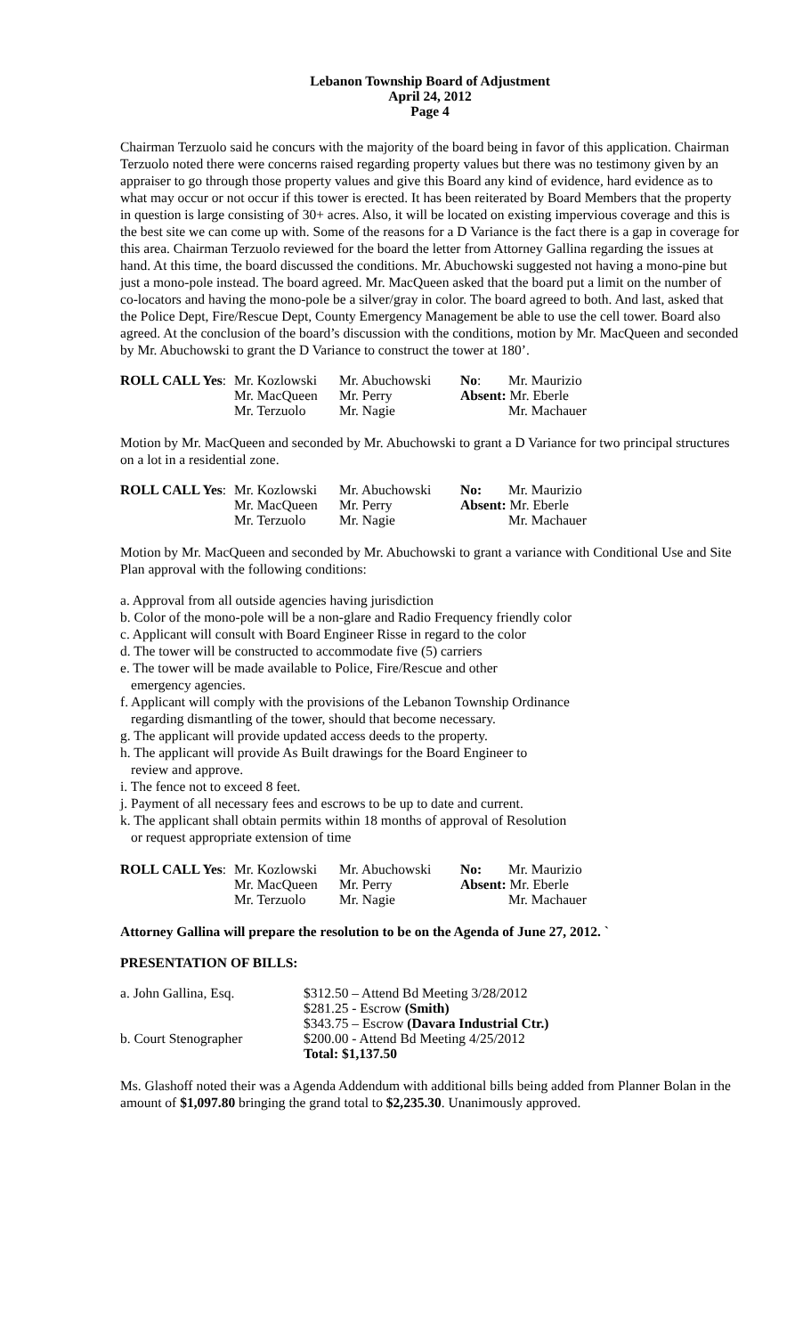Lebanon Township Board of Adjustment
April 24, 2012
Page 4
Chairman Terzuolo said he concurs with the majority of the board being in favor of this application. Chairman Terzuolo noted there were concerns raised regarding property values but there was no testimony given by an appraiser to go through those property values and give this Board any kind of evidence, hard evidence as to what may occur or not occur if this tower is erected. It has been reiterated by Board Members that the property in question is large consisting of 30+ acres. Also, it will be located on existing impervious coverage and this is the best site we can come up with. Some of the reasons for a D Variance is the fact there is a gap in coverage for this area. Chairman Terzuolo reviewed for the board the letter from Attorney Gallina regarding the issues at hand. At this time, the board discussed the conditions. Mr. Abuchowski suggested not having a mono-pine but just a mono-pole instead. The board agreed. Mr. MacQueen asked that the board put a limit on the number of co-locators and having the mono-pole be a silver/gray in color. The board agreed to both. And last, asked that the Police Dept, Fire/Rescue Dept, County Emergency Management be able to use the cell tower. Board also agreed. At the conclusion of the board’s discussion with the conditions, motion by Mr. MacQueen and seconded by Mr. Abuchowski to grant the D Variance to construct the tower at 180’.
| ROLL CALL Yes : | Mr. Kozlowski | Mr. Abuchowski | No : | Mr. Maurizio |
| | Mr. MacQueen | Mr. Perry | Absent: Mr. Eberle | |
| | Mr. Terzuolo | Mr. Nagie | | Mr. Machauer |
Motion by Mr. MacQueen and seconded by Mr. Abuchowski to grant a D Variance for two principal structures on a lot in a residential zone.
| ROLL CALL Yes : | Mr. Kozlowski | Mr. Abuchowski | No: | Mr. Maurizio |
| | Mr. MacQueen | Mr. Perry | Absent: Mr. Eberle | |
| | Mr. Terzuolo | Mr. Nagie | | Mr. Machauer |
Motion by Mr. MacQueen and seconded by Mr. Abuchowski to grant a variance with Conditional Use and Site Plan approval with the following conditions:
a. Approval from all outside agencies having jurisdiction
b. Color of the mono-pole will be a non-glare and Radio Frequency friendly color
c. Applicant will consult with Board Engineer Risse in regard to the color
d. The tower will be constructed to accommodate five (5) carriers
e. The tower will be made available to Police, Fire/Rescue and other
emergency agencies.
f. Applicant will comply with the provisions of the Lebanon Township Ordinance
regarding dismantling of the tower, should that become necessary.
g. The applicant will provide updated access deeds to the property.
h. The applicant will provide As Built drawings for the Board Engineer to
review and approve.
i. The fence not to exceed 8 feet.
j. Payment of all necessary fees and escrows to be up to date and current.
k. The applicant shall obtain permits within 18 months of approval of Resolution
or request appropriate extension of time
| ROLL CALL Yes : | Mr. Kozlowski | Mr. Abuchowski | No: | Mr. Maurizio |
| | Mr. MacQueen | Mr. Perry | Absent: Mr. Eberle | |
| | Mr. Terzuolo | Mr. Nagie | | Mr. Machauer |
Attorney Gallina will prepare the resolution to be on the Agenda of June 27, 2012. `
PRESENTATION OF BILLS:
| a. John Gallina, Esq. | $312.50 – Attend Bd Meeting 3/28/2012 |
| | $281.25 - Escrow (Smith) |
| | $343.75 – Escrow (Davara Industrial Ctr.) |
| b. Court Stenographer | $200.00 - Attend Bd Meeting 4/25/2012 |
| | Total: $1,137.50 |
Ms. Glashoff noted their was a Agenda Addendum with additional bills being added from Planner Bolan in the amount of $1,097.80 bringing the grand total to $2,235.30. Unanimously approved.